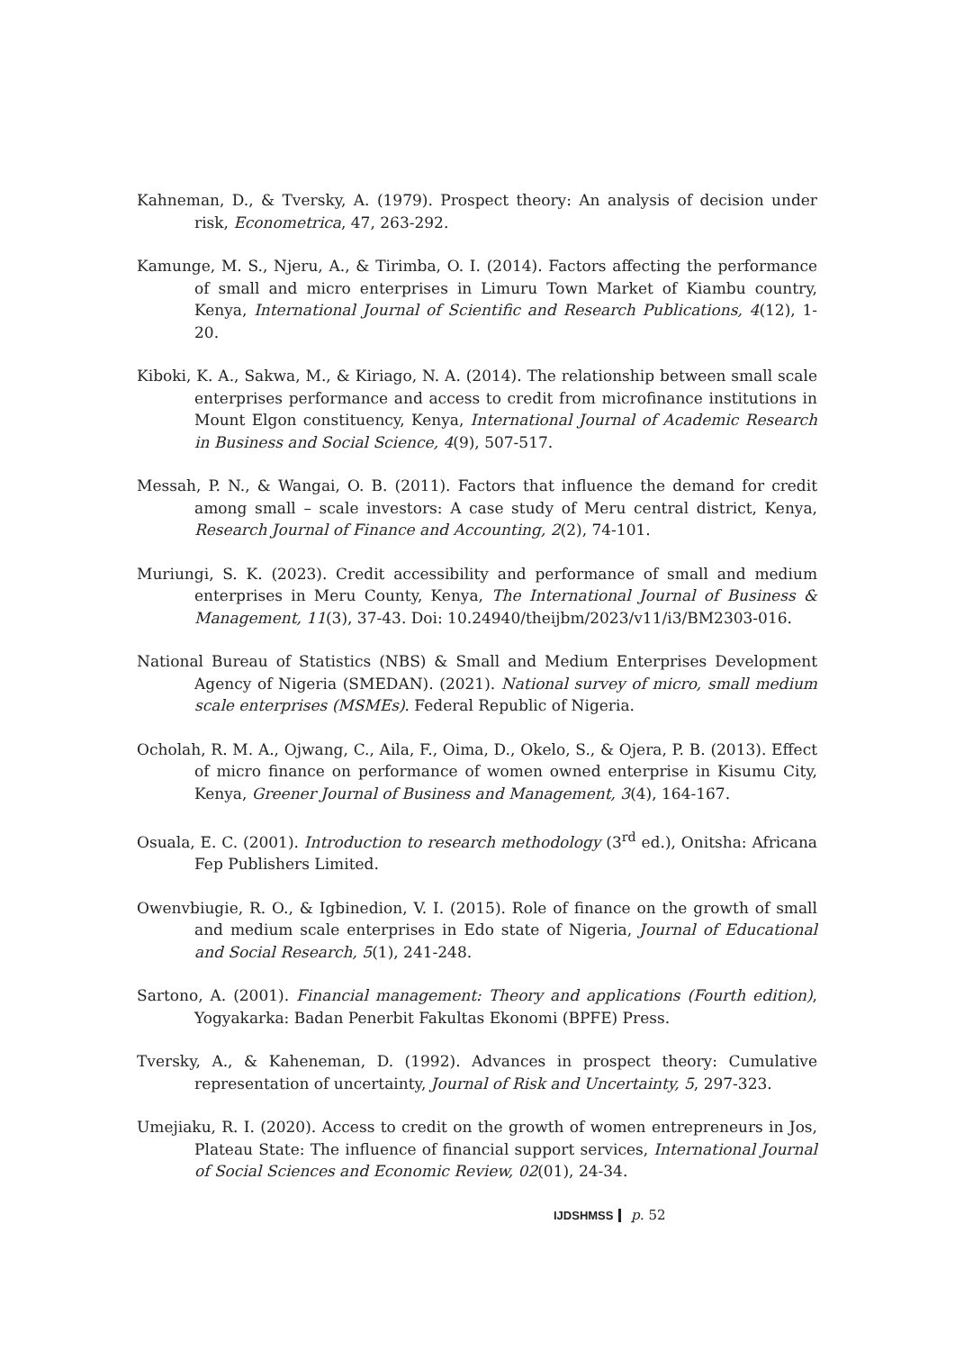Kahneman, D., & Tversky, A. (1979). Prospect theory: An analysis of decision under risk, Econometrica, 47, 263-292.
Kamunge, M. S., Njeru, A., & Tirimba, O. I. (2014). Factors affecting the performance of small and micro enterprises in Limuru Town Market of Kiambu country, Kenya, International Journal of Scientific and Research Publications, 4(12), 1-20.
Kiboki, K. A., Sakwa, M., & Kiriago, N. A. (2014). The relationship between small scale enterprises performance and access to credit from microfinance institutions in Mount Elgon constituency, Kenya, International Journal of Academic Research in Business and Social Science, 4(9), 507-517.
Messah, P. N., & Wangai, O. B. (2011). Factors that influence the demand for credit among small – scale investors: A case study of Meru central district, Kenya, Research Journal of Finance and Accounting, 2(2), 74-101.
Muriungi, S. K. (2023). Credit accessibility and performance of small and medium enterprises in Meru County, Kenya, The International Journal of Business & Management, 11(3), 37-43. Doi: 10.24940/theijbm/2023/v11/i3/BM2303-016.
National Bureau of Statistics (NBS) & Small and Medium Enterprises Development Agency of Nigeria (SMEDAN). (2021). National survey of micro, small medium scale enterprises (MSMEs). Federal Republic of Nigeria.
Ocholah, R. M. A., Ojwang, C., Aila, F., Oima, D., Okelo, S., & Ojera, P. B. (2013). Effect of micro finance on performance of women owned enterprise in Kisumu City, Kenya, Greener Journal of Business and Management, 3(4), 164-167.
Osuala, E. C. (2001). Introduction to research methodology (3<sup>rd</sup> ed.), Onitsha: Africana Fep Publishers Limited.
Owenvbiugie, R. O., & Igbinedion, V. I. (2015). Role of finance on the growth of small and medium scale enterprises in Edo state of Nigeria, Journal of Educational and Social Research, 5(1), 241-248.
Sartono, A. (2001). Financial management: Theory and applications (Fourth edition), Yogyakarka: Badan Penerbit Fakultas Ekonomi (BPFE) Press.
Tversky, A., & Kaheneman, D. (1992). Advances in prospect theory: Cumulative representation of uncertainty, Journal of Risk and Uncertainty, 5, 297-323.
Umejiaku, R. I. (2020). Access to credit on the growth of women entrepreneurs in Jos, Plateau State: The influence of financial support services, International Journal of Social Sciences and Economic Review, 02(01), 24-34.
IJDSHMSS p. 52